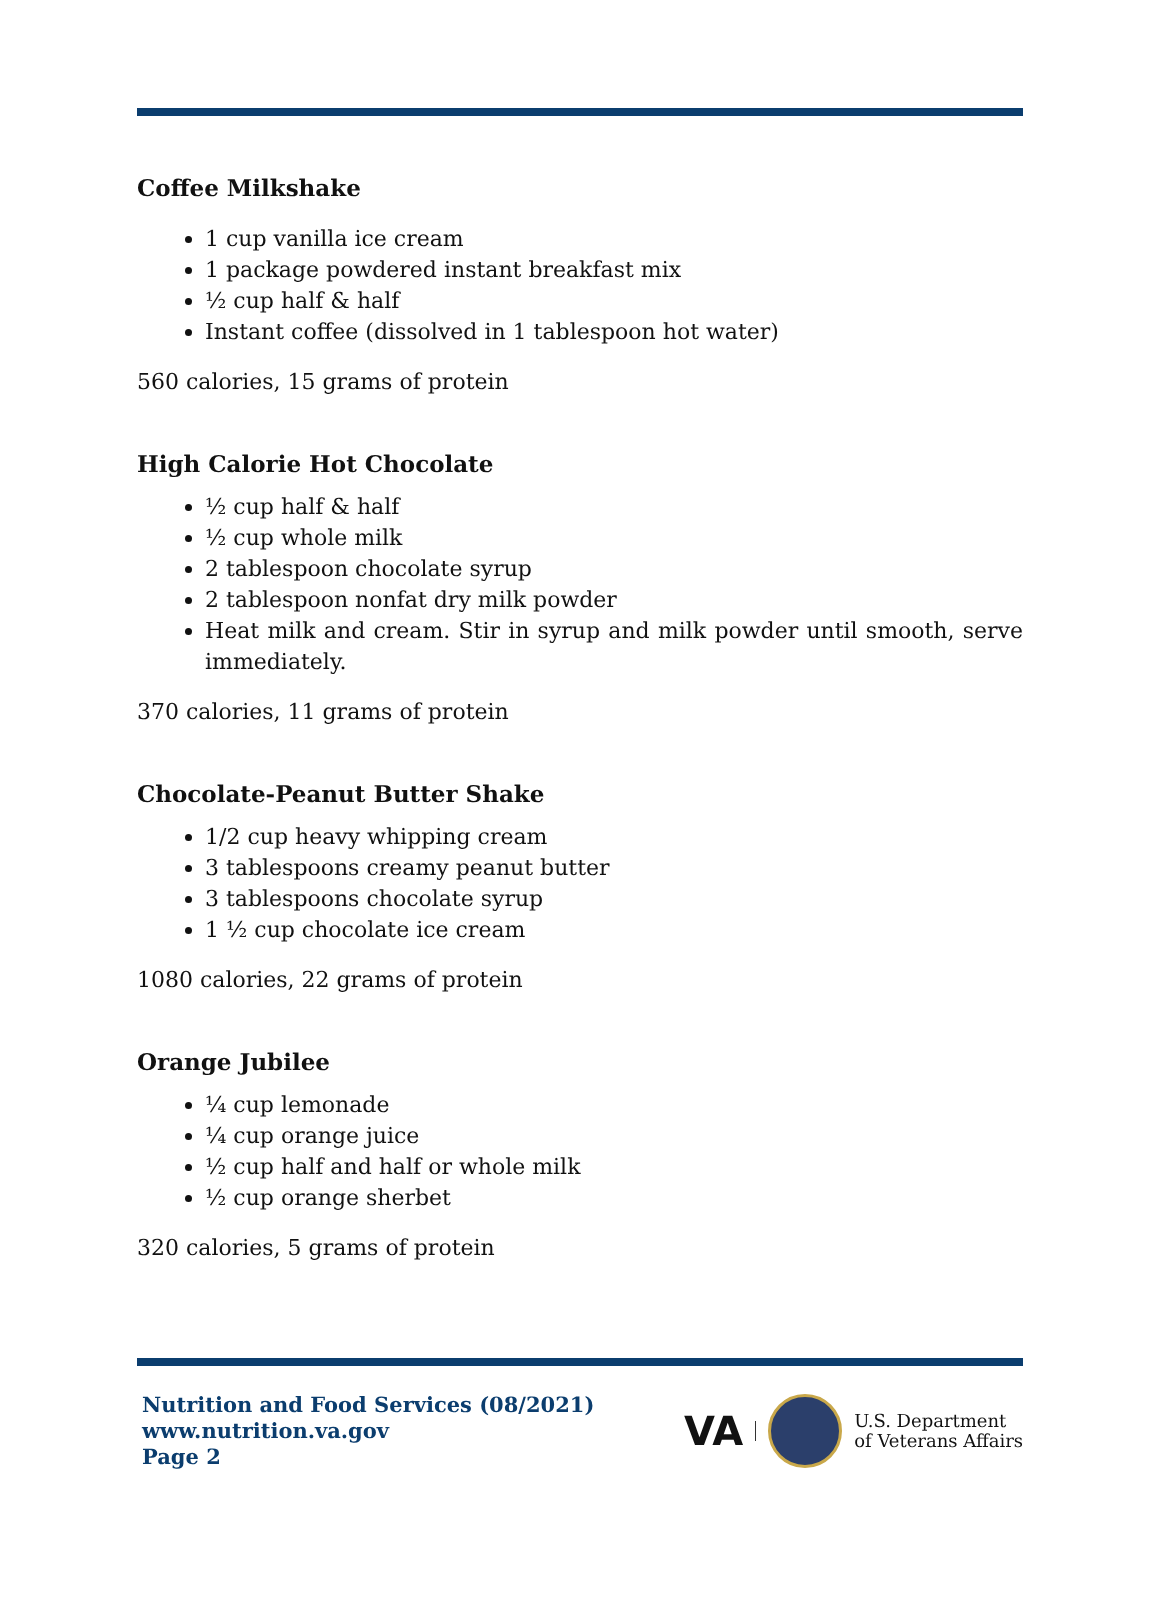Coffee Milkshake
1 cup vanilla ice cream
1 package powdered instant breakfast mix
½ cup half & half
Instant coffee (dissolved in 1 tablespoon hot water)
560 calories, 15 grams of protein
High Calorie Hot Chocolate
½ cup half & half
½ cup whole milk
2 tablespoon chocolate syrup
2 tablespoon nonfat dry milk powder
Heat milk and cream. Stir in syrup and milk powder until smooth, serve immediately.
370 calories, 11 grams of protein
Chocolate-Peanut Butter Shake
1/2 cup heavy whipping cream
3 tablespoons creamy peanut butter
3 tablespoons chocolate syrup
1 ½ cup chocolate ice cream
1080 calories, 22 grams of protein
Orange Jubilee
¼ cup lemonade
¼ cup orange juice
½ cup half and half or whole milk
½ cup orange sherbet
320 calories, 5 grams of protein
Nutrition and Food Services (08/2021)
www.nutrition.va.gov
Page 2
VA
U.S. Department
of Veterans Affairs